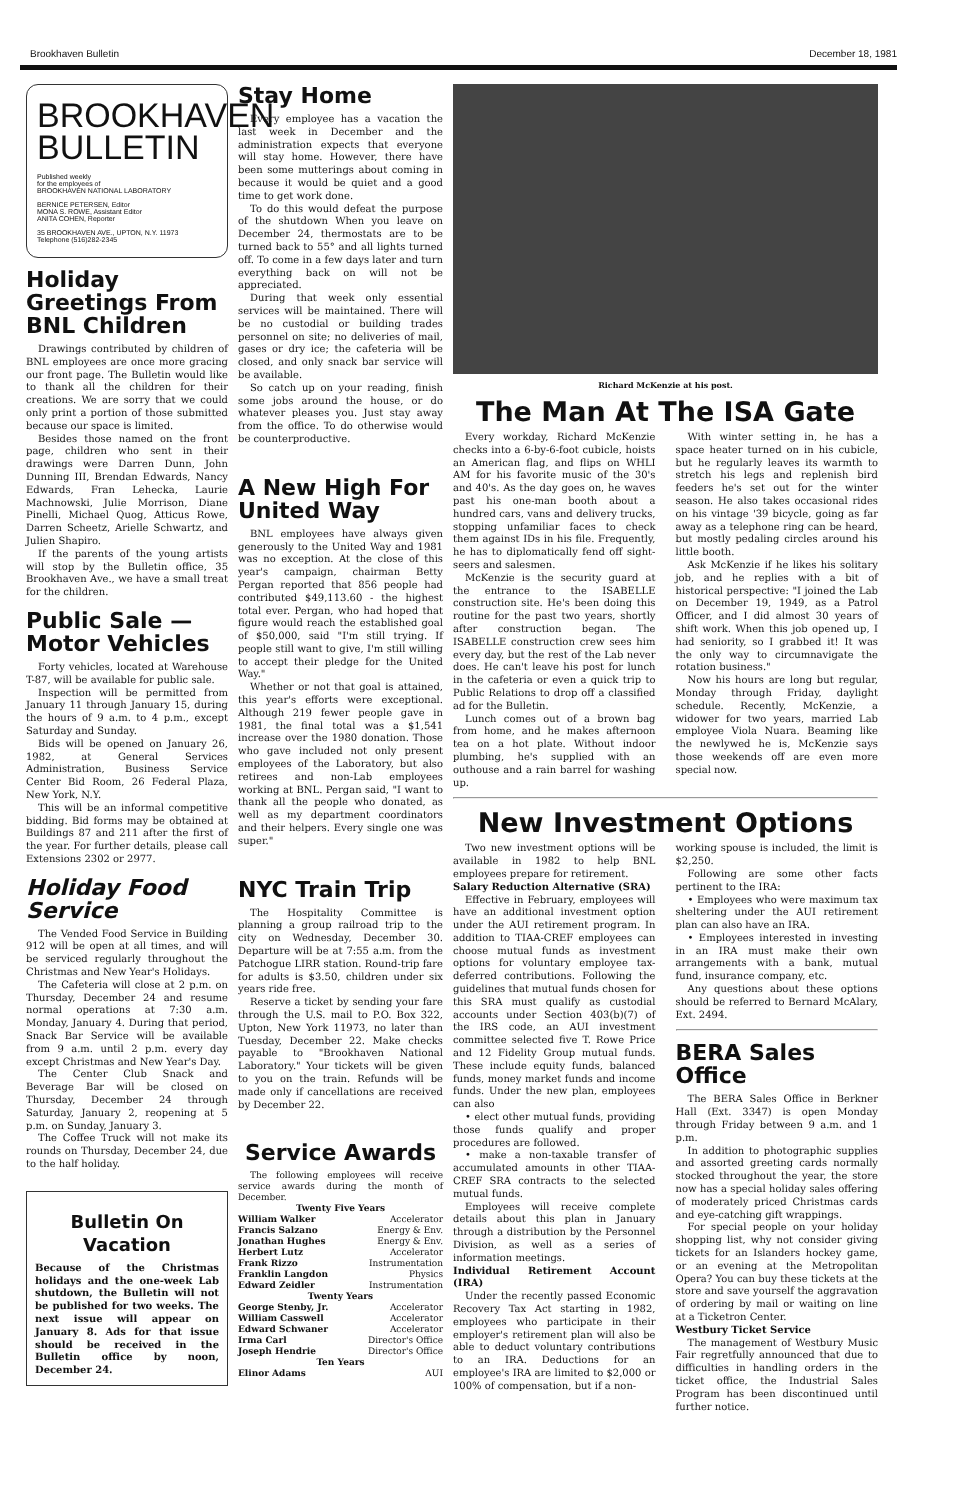Brookhaven Bulletin December 18, 1981
BROOKHAVEN
BULLETIN
Published weekly
for the employees of
BROOKHAVEN NATIONAL LABORATORY
BERNICE PETERSEN, Editor
MONA S. ROWE, Assistant Editor
ANITA COHEN, Reporter
35 BROOKHAVEN AVE., UPTON, N.Y. 11973
Telephone (516)282-2345
Holiday Greetings From BNL Children
Drawings contributed by children of BNL employees are once more gracing our front page. The Bulletin would like to thank all the children for their creations. We are sorry that we could only print a portion of those submitted because our space is limited.
Besides those named on the front page, children who sent in their drawings were Darren Dunn, John Dunning III, Brendan Edwards, Nancy Edwards, Fran Lehecka, Laurie Machnowski, Julie Morrison, Diane Pinelli, Michael Quog, Atticus Rowe, Darren Scheetz, Arielle Schwartz, and Julien Shapiro.
If the parents of the young artists will stop by the Bulletin office, 35 Brookhaven Ave., we have a small treat for the children.
Public Sale — Motor Vehicles
Forty vehicles, located at Warehouse T-87, will be available for public sale.
Inspection will be permitted from January 11 through January 15, during the hours of 9 a.m. to 4 p.m., except Saturday and Sunday.
Bids will be opened on January 26, 1982, at General Services Administration, Business Service Center Bid Room, 26 Federal Plaza, New York, N.Y.
This will be an informal competitive bidding. Bid forms may be obtained at Buildings 87 and 211 after the first of the year. For further details, please call Extensions 2302 or 2977.
Holiday Food Service
The Vended Food Service in Building 912 will be open at all times, and will be serviced regularly throughout the Christmas and New Year's Holidays.
The Cafeteria will close at 2 p.m. on Thursday, December 24 and resume normal operations at 7:30 a.m. Monday, January 4. During that period, Snack Bar Service will be available from 9 a.m. until 2 p.m. every day except Christmas and New Year's Day.
The Center Club Snack and Beverage Bar will be closed on Thursday, December 24 through Saturday, January 2, reopening at 5 p.m. on Sunday, January 3.
The Coffee Truck will not make its rounds on Thursday, December 24, due to the half holiday.
Bulletin On Vacation
Because of the Christmas holidays and the one-week Lab shutdown, the Bulletin will not be published for two weeks. The next issue will appear on January 8. Ads for that issue should be received in the Bulletin office by noon, December 24.
Stay Home
Every employee has a vacation the last week in December and the administration expects that everyone will stay home. However, there have been some mutterings about coming in because it would be quiet and a good time to get work done.
To do this would defeat the purpose of the shutdown When you leave on December 24, thermostats are to be turned back to 55° and all lights turned off. To come in a few days later and turn everything back on will not be appreciated.
During that week only essential services will be maintained. There will be no custodial or building trades personnel on site; no deliveries of mail, gases or dry ice; the cafeteria will be closed, and only snack bar service will be available.
So catch up on your reading, finish some jobs around the house, or do whatever pleases you. Just stay away from the office. To do otherwise would be counterproductive.
A New High For United Way
BNL employees have always given generously to the United Way and 1981 was no exception. At the close of this year's campaign, chairman Betty Pergan reported that 856 people had contributed $49,113.60 - the highest total ever. Pergan, who had hoped that figure would reach the established goal of $50,000, said "I'm still trying. If people still want to give, I'm still willing to accept their pledge for the United Way."
Whether or not that goal is attained, this year's efforts were exceptional. Although 219 fewer people gave in 1981, the final total was a $1,541 increase over the 1980 donation. Those who gave included not only present employees of the Laboratory, but also retirees and non-Lab employees working at BNL. Pergan said, "I want to thank all the people who donated, as well as my department coordinators and their helpers. Every single one was super."
NYC Train Trip
The Hospitality Committee is planning a group railroad trip to the city on Wednesday, December 30. Departure will be at 7:55 a.m. from the Patchogue LIRR station. Round-trip fare for adults is $3.50, children under six years ride free.
Reserve a ticket by sending your fare through the U.S. mail to P.O. Box 322, Upton, New York 11973, no later than Tuesday, December 22. Make checks payable to "Brookhaven National Laboratory." Your tickets will be given to you on the train. Refunds will be made only if cancellations are received by December 22.
Service Awards
The following employees will receive service awards during the month of December.
Twenty Five Years
William Walker Accelerator
Francis Salzano Energy & Env.
Jonathan Hughes Energy & Env.
Herbert Lutz Accelerator
Frank Rizzo Instrumentation
Franklin Langdon Physics
Edward Zeidler Instrumentation
Twenty Years
George Stenby, Jr. Accelerator
William Casswell Accelerator
Edward Schwaner Accelerator
Irma Carl Director's Office
Joseph Hendrie Director's Office
Ten Years
Elinor Adams AUI
Richard McKenzie at his post.
The Man At The ISA Gate
Every workday, Richard McKenzie checks into a 6-by-6-foot cubicle, hoists an American flag, and flips on WHLI AM for his favorite music of the 30's and 40's. As the day goes on, he waves past his one-man booth about a hundred cars, vans and delivery trucks, stopping unfamiliar faces to check them against IDs in his file. Frequently, he has to diplomatically fend off sight-seers and salesmen.
McKenzie is the security guard at the entrance to the ISABELLE construction site. He's been doing this routine for the past two years, shortly after construction began. The ISABELLE construction crew sees him every day, but the rest of the Lab never does. He can't leave his post for lunch in the cafeteria or even a quick trip to Public Relations to drop off a classified ad for the Bulletin.
Lunch comes out of a brown bag from home, and he makes afternoon tea on a hot plate. Without indoor plumbing, he's supplied with an outhouse and a rain barrel for washing up.
With winter setting in, he has a space heater turned on in his cubicle, but he regularly leaves its warmth to stretch his legs and replenish bird feeders he's set out for the winter season. He also takes occasional rides on his vintage '39 bicycle, going as far away as a telephone ring can be heard, but mostly pedaling circles around his little booth.
Ask McKenzie if he likes his solitary job, and he replies with a bit of historical perspective: "I joined the Lab on December 19, 1949, as a Patrol Officer, and I did almost 30 years of shift work. When this job opened up, I had seniority, so I grabbed it! It was the only way to circumnavigate the rotation business."
Now his hours are long but regular, Monday through Friday, daylight schedule. Recently, McKenzie, a widower for two years, married Lab employee Viola Nuara. Beaming like the newlywed he is, McKenzie says those weekends off are even more special now.
New Investment Options
Two new investment options will be available in 1982 to help BNL employees prepare for retirement.
Salary Reduction Alternative (SRA)
Effective in February, employees will have an additional investment option under the AUI retirement program. In addition to TIAA-CREF employees can choose mutual funds as investment options for voluntary employee tax-deferred contributions. Following the guidelines that mutual funds chosen for this SRA must qualify as custodial accounts under Section 403(b)(7) of the IRS code, an AUI investment committee selected five T. Rowe Price and 12 Fidelity Group mutual funds. These include equity funds, balanced funds, money market funds and income funds. Under the new plan, employees can also
• elect other mutual funds, providing those funds qualify and proper procedures are followed.
• make a non-taxable transfer of accumulated amounts in other TIAA-CREF SRA contracts to the selected mutual funds.
Employees will receive complete details about this plan in January through a distribution by the Personnel Division, as well as a series of information meetings.
Individual Retirement Account (IRA)
Under the recently passed Economic Recovery Tax Act starting in 1982, employees who participate in their employer's retirement plan will also be able to deduct voluntary contributions to an IRA. Deductions for an employee's IRA are limited to $2,000 or 100% of compensation, but if a non-
working spouse is included, the limit is $2,250.
Following are some other facts pertinent to the IRA:
• Employees who were maximum tax sheltering under the AUI retirement plan can also have an IRA.
• Employees interested in investing in an IRA must make their own arrangements with a bank, mutual fund, insurance company, etc.
Any questions about these options should be referred to Bernard McAlary, Ext. 2494.
BERA Sales Office
The BERA Sales Office in Berkner Hall (Ext. 3347) is open Monday through Friday between 9 a.m. and 1 p.m.
In addition to photographic supplies and assorted greeting cards normally stocked throughout the year, the store now has a special holiday sales offering of moderately priced Christmas cards and eye-catching gift wrappings.
For special people on your holiday shopping list, why not consider giving tickets for an Islanders hockey game, or an evening at the Metropolitan Opera? You can buy these tickets at the store and save yourself the aggravation of ordering by mail or waiting on line at a Ticketron Center.
Westbury Ticket Service
The management of Westbury Music Fair regretfully announced that due to difficulties in handling orders in the ticket office, the Industrial Sales Program has been discontinued until further notice.